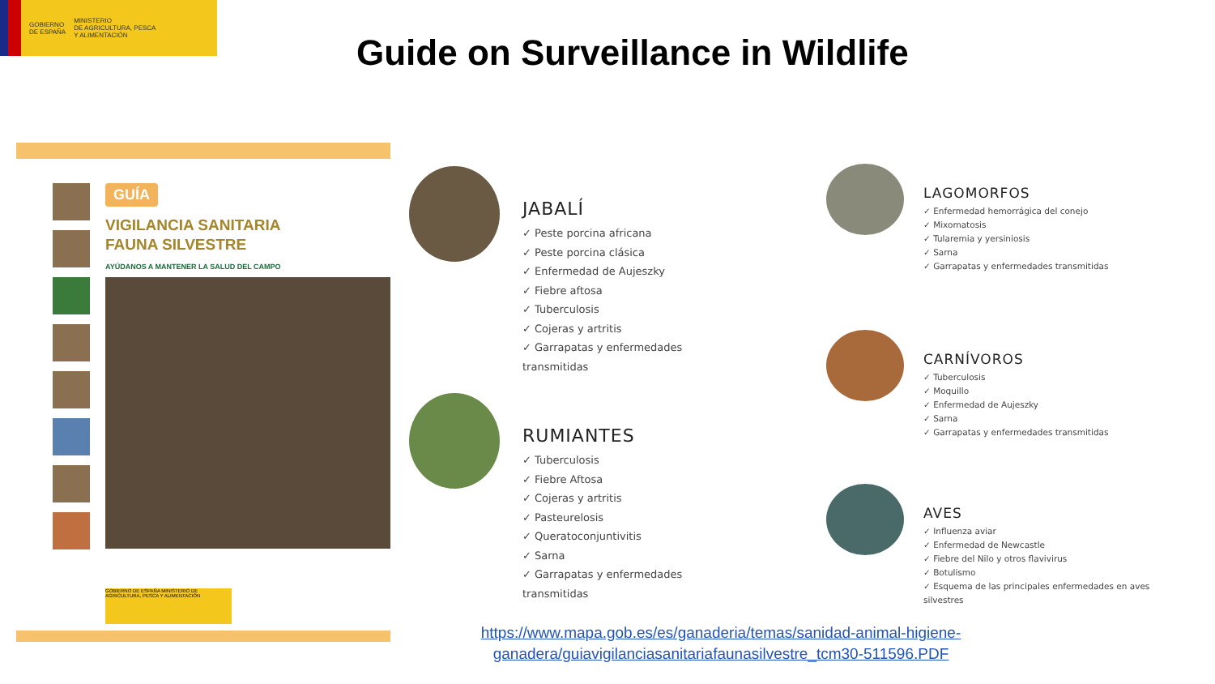GOBIERNO
DE ESPAÑA
MINISTERIO
DE AGRICULTURA, PESCA
Y ALIMENTACIÓN
Guide on Surveillance in Wildlife
GUÍA
VIGILANCIA SANITARIA
FAUNA SILVESTRE
AYÚDANOS A MANTENER LA SALUD DEL CAMPO
GOBIERNO DE ESPAÑA MINISTERIO DE AGRICULTURA, PESCA Y ALIMENTACIÓN
JABALÍ
✓ Peste porcina africana
✓ Peste porcina clásica
✓ Enfermedad de Aujeszky
✓ Fiebre aftosa
✓ Tuberculosis
✓ Cojeras y artritis
✓ Garrapatas y enfermedades transmitidas
RUMIANTES
✓ Tuberculosis
✓ Fiebre Aftosa
✓ Cojeras y artritis
✓ Pasteurelosis
✓ Queratoconjuntivitis
✓ Sarna
✓ Garrapatas y enfermedades transmitidas
LAGOMORFOS
✓ Enfermedad hemorrágica del conejo
✓ Mixomatosis
✓ Tularemia y yersiniosis
✓ Sarna
✓ Garrapatas y enfermedades transmitidas
CARNÍVOROS
✓ Tuberculosis
✓ Moquillo
✓ Enfermedad de Aujeszky
✓ Sarna
✓ Garrapatas y enfermedades transmitidas
AVES
✓ Influenza aviar
✓ Enfermedad de Newcastle
✓ Fiebre del Nilo y otros flavivirus
✓ Botulismo
✓ Esquema de las principales enfermedades en aves silvestres
https://www.mapa.gob.es/es/ganaderia/temas/sanidad-animal-higiene-ganadera/guiavigilanciasanitariafaunasilvestre_tcm30-511596.PDF